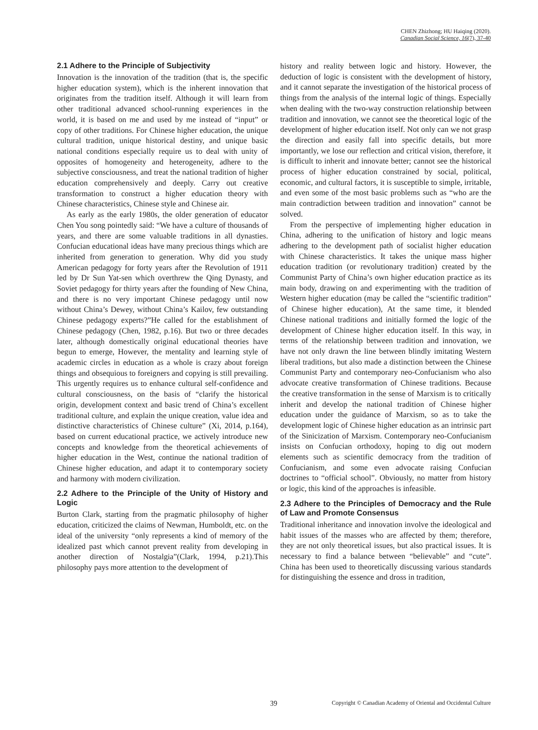CHEN Zhizhong; HU Haiqing (2020).
Canadian Social Science, 16(7), 37-40
2.1 Adhere to the Principle of Subjectivity
Innovation is the innovation of the tradition (that is, the specific higher education system), which is the inherent innovation that originates from the tradition itself. Although it will learn from other traditional advanced school-running experiences in the world, it is based on me and used by me instead of “input” or copy of other traditions. For Chinese higher education, the unique cultural tradition, unique historical destiny, and unique basic national conditions especially require us to deal with unity of opposites of homogeneity and heterogeneity, adhere to the subjective consciousness, and treat the national tradition of higher education comprehensively and deeply. Carry out creative transformation to construct a higher education theory with Chinese characteristics, Chinese style and Chinese air.
As early as the early 1980s, the older generation of educator Chen You song pointedly said: “We have a culture of thousands of years, and there are some valuable traditions in all dynasties. Confucian educational ideas have many precious things which are inherited from generation to generation. Why did you study American pedagogy for forty years after the Revolution of 1911 led by Dr Sun Yat-sen which overthrew the Qing Dynasty, and Soviet pedagogy for thirty years after the founding of New China, and there is no very important Chinese pedagogy until now without China’s Dewey, without China’s Kailov, few outstanding Chinese pedagogy experts?”He called for the establishment of Chinese pedagogy (Chen, 1982, p.16). But two or three decades later, although domestically original educational theories have begun to emerge, However, the mentality and learning style of academic circles in education as a whole is crazy about foreign things and obsequious to foreigners and copying is still prevailing. This urgently requires us to enhance cultural self-confidence and cultural consciousness, on the basis of “clarify the historical origin, development context and basic trend of China’s excellent traditional culture, and explain the unique creation, value idea and distinctive characteristics of Chinese culture” (Xi, 2014, p.164), based on current educational practice, we actively introduce new concepts and knowledge from the theoretical achievements of higher education in the West, continue the national tradition of Chinese higher education, and adapt it to contemporary society and harmony with modern civilization.
2.2 Adhere to the Principle of the Unity of History and Logic
Burton Clark, starting from the pragmatic philosophy of higher education, criticized the claims of Newman, Humboldt, etc. on the ideal of the university “only represents a kind of memory of the idealized past which cannot prevent reality from developing in another direction of Nostalgia”(Clark, 1994, p.21).This philosophy pays more attention to the development of
history and reality between logic and history. However, the deduction of logic is consistent with the development of history, and it cannot separate the investigation of the historical process of things from the analysis of the internal logic of things. Especially when dealing with the two-way construction relationship between tradition and innovation, we cannot see the theoretical logic of the development of higher education itself. Not only can we not grasp the direction and easily fall into specific details, but more importantly, we lose our reflection and critical vision, therefore, it is difficult to inherit and innovate better; cannot see the historical process of higher education constrained by social, political, economic, and cultural factors, it is susceptible to simple, irritable, and even some of the most basic problems such as “who are the main contradiction between tradition and innovation” cannot be solved.
From the perspective of implementing higher education in China, adhering to the unification of history and logic means adhering to the development path of socialist higher education with Chinese characteristics. It takes the unique mass higher education tradition (or revolutionary tradition) created by the Communist Party of China’s own higher education practice as its main body, drawing on and experimenting with the tradition of Western higher education (may be called the “scientific tradition” of Chinese higher education), At the same time, it blended Chinese national traditions and initially formed the logic of the development of Chinese higher education itself. In this way, in terms of the relationship between tradition and innovation, we have not only drawn the line between blindly imitating Western liberal traditions, but also made a distinction between the Chinese Communist Party and contemporary neo-Confucianism who also advocate creative transformation of Chinese traditions. Because the creative transformation in the sense of Marxism is to critically inherit and develop the national tradition of Chinese higher education under the guidance of Marxism, so as to take the development logic of Chinese higher education as an intrinsic part of the Sinicization of Marxism. Contemporary neo-Confucianism insists on Confucian orthodoxy, hoping to dig out modern elements such as scientific democracy from the tradition of Confucianism, and some even advocate raising Confucian doctrines to “official school”. Obviously, no matter from history or logic, this kind of the approaches is infeasible.
2.3 Adhere to the Principles of Democracy and the Rule of Law and Promote Consensus
Traditional inheritance and innovation involve the ideological and habit issues of the masses who are affected by them; therefore, they are not only theoretical issues, but also practical issues. It is necessary to find a balance between “believable” and “cute”. China has been used to theoretically discussing various standards for distinguishing the essence and dross in tradition,
39 Copyright © Canadian Academy of Oriental and Occidental Culture